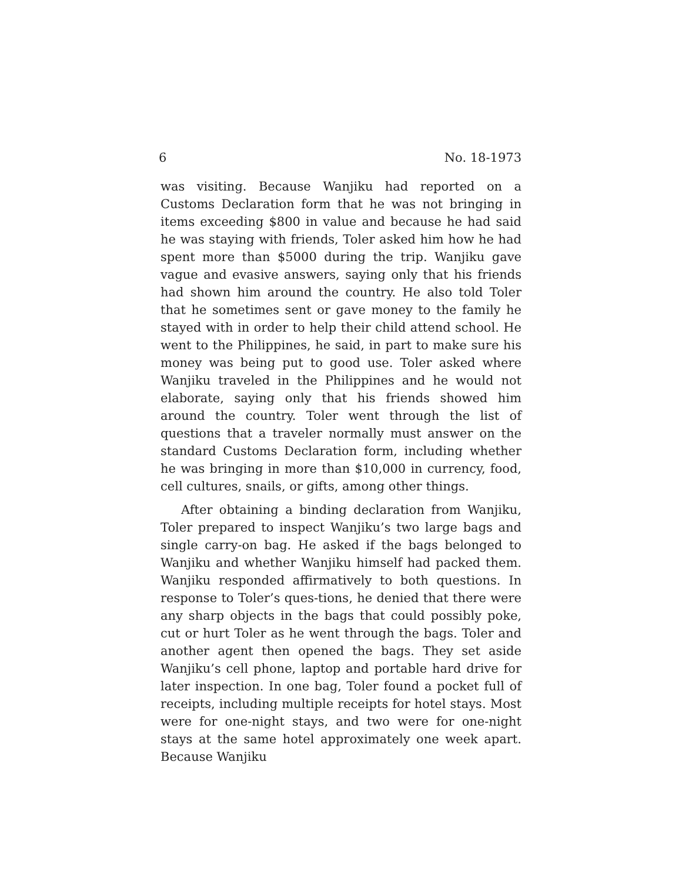6 No. 18-1973
was visiting. Because Wanjiku had reported on a Customs Declaration form that he was not bringing in items exceeding $800 in value and because he had said he was staying with friends, Toler asked him how he had spent more than $5000 during the trip. Wanjiku gave vague and evasive answers, saying only that his friends had shown him around the country. He also told Toler that he sometimes sent or gave money to the family he stayed with in order to help their child attend school. He went to the Philippines, he said, in part to make sure his money was being put to good use. Toler asked where Wanjiku traveled in the Philippines and he would not elaborate, saying only that his friends showed him around the country. Toler went through the list of questions that a traveler normally must answer on the standard Customs Declaration form, including whether he was bringing in more than $10,000 in currency, food, cell cultures, snails, or gifts, among other things.
After obtaining a binding declaration from Wanjiku, Toler prepared to inspect Wanjiku’s two large bags and single carry-on bag. He asked if the bags belonged to Wanjiku and whether Wanjiku himself had packed them. Wanjiku responded affirmatively to both questions. In response to Toler’s ques-tions, he denied that there were any sharp objects in the bags that could possibly poke, cut or hurt Toler as he went through the bags. Toler and another agent then opened the bags. They set aside Wanjiku’s cell phone, laptop and portable hard drive for later inspection. In one bag, Toler found a pocket full of receipts, including multiple receipts for hotel stays. Most were for one-night stays, and two were for one-night stays at the same hotel approximately one week apart. Because Wanjiku